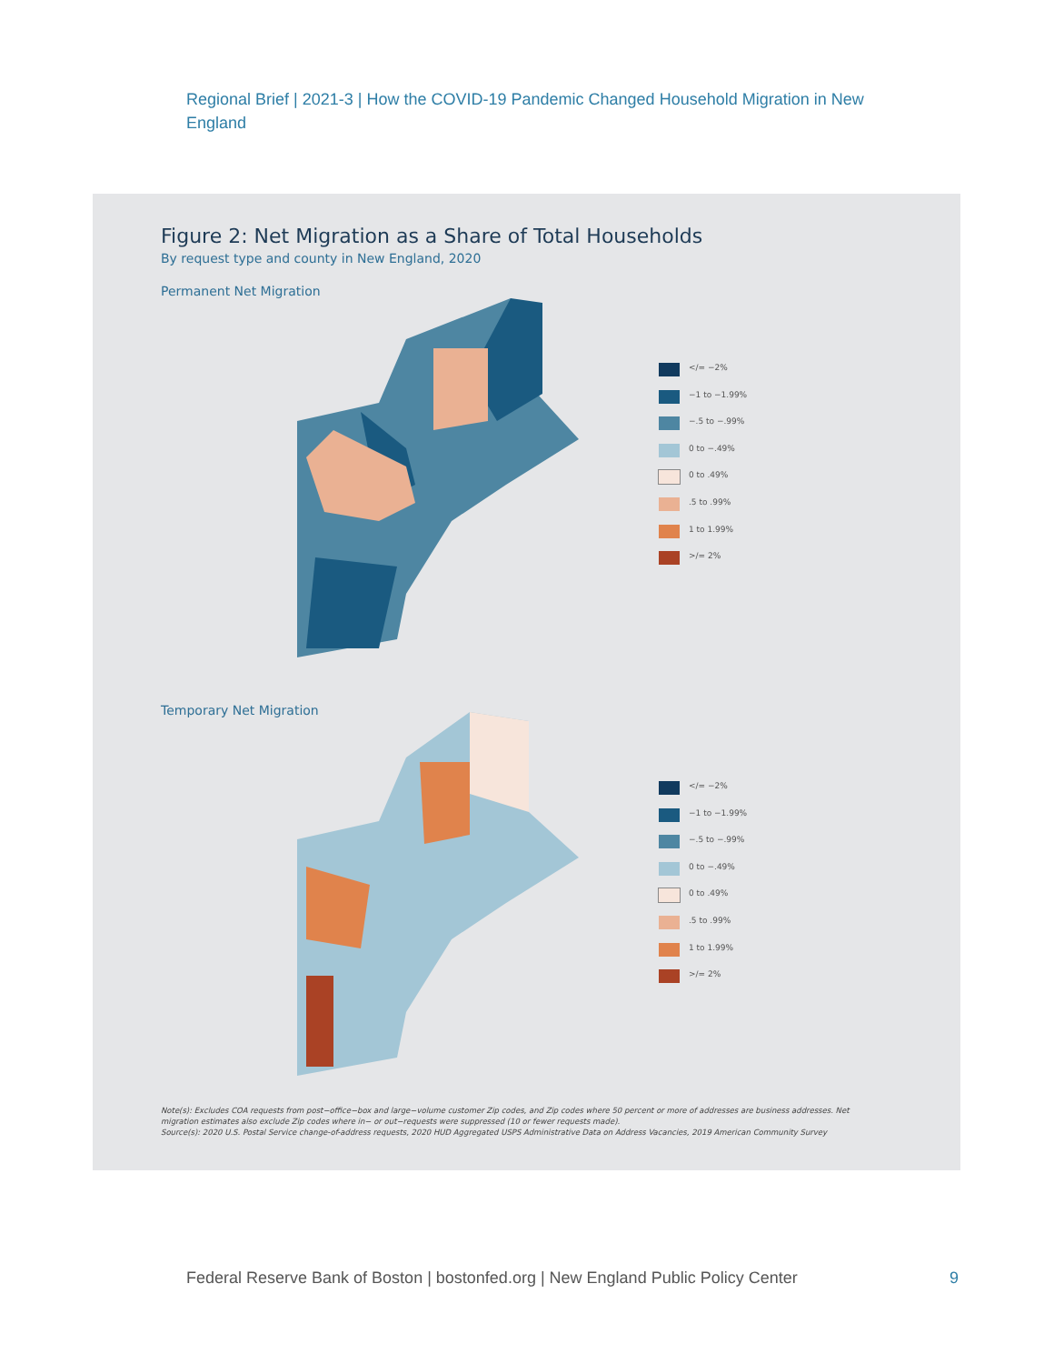Regional Brief | 2021-3 | How the COVID-19 Pandemic Changed Household Migration in New England
Figure 2: Net Migration as a Share of Total Households
By request type and county in New England, 2020
Permanent Net Migration
</= −2%
−1 to −1.99%
−.5 to −.99%
0 to −.49%
0 to .49%
.5 to .99%
1 to 1.99%
>/= 2%
Temporary Net Migration
</= −2%
−1 to −1.99%
−.5 to −.99%
0 to −.49%
0 to .49%
.5 to .99%
1 to 1.99%
>/= 2%
Note(s): Excludes COA requests from post−office−box and large−volume customer Zip codes, and Zip codes where 50 percent or more of addresses are business addresses. Net migration estimates also exclude Zip codes where in− or out−requests were suppressed (10 or fewer requests made).
Source(s): 2020 U.S. Postal Service change-of-address requests, 2020 HUD Aggregated USPS Administrative Data on Address Vacancies, 2019 American Community Survey
Federal Reserve Bank of Boston | bostonfed.org | New England Public Policy Center
9